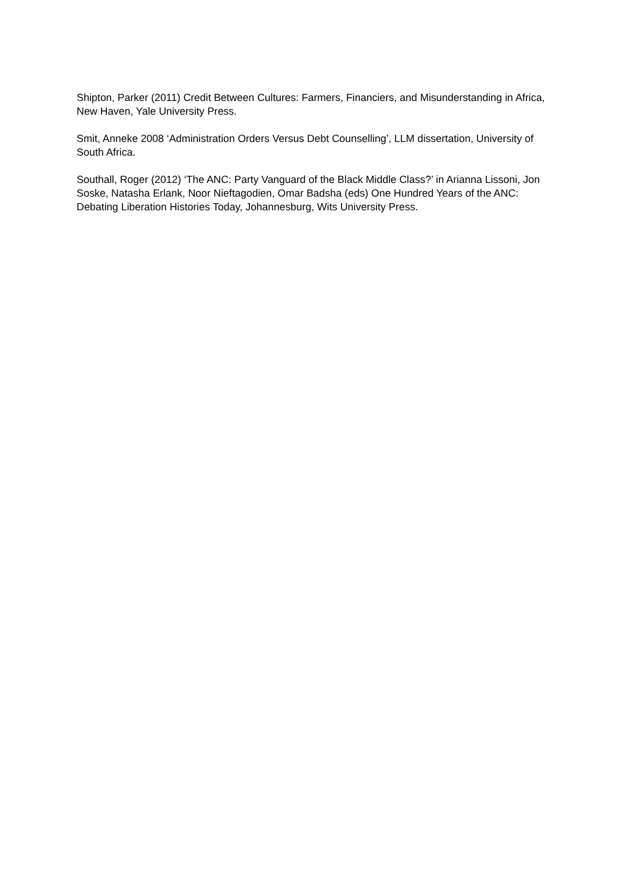Shipton, Parker (2011) Credit Between Cultures: Farmers, Financiers, and Misunderstanding in Africa, New Haven, Yale University Press.
Smit, Anneke 2008 ‘Administration Orders Versus Debt Counselling’, LLM dissertation, University of South Africa.
Southall, Roger (2012) ‘The ANC: Party Vanguard of the Black Middle Class?’ in Arianna Lissoni, Jon Soske, Natasha Erlank, Noor Nieftagodien, Omar Badsha (eds) One Hundred Years of the ANC: Debating Liberation Histories Today, Johannesburg, Wits University Press.